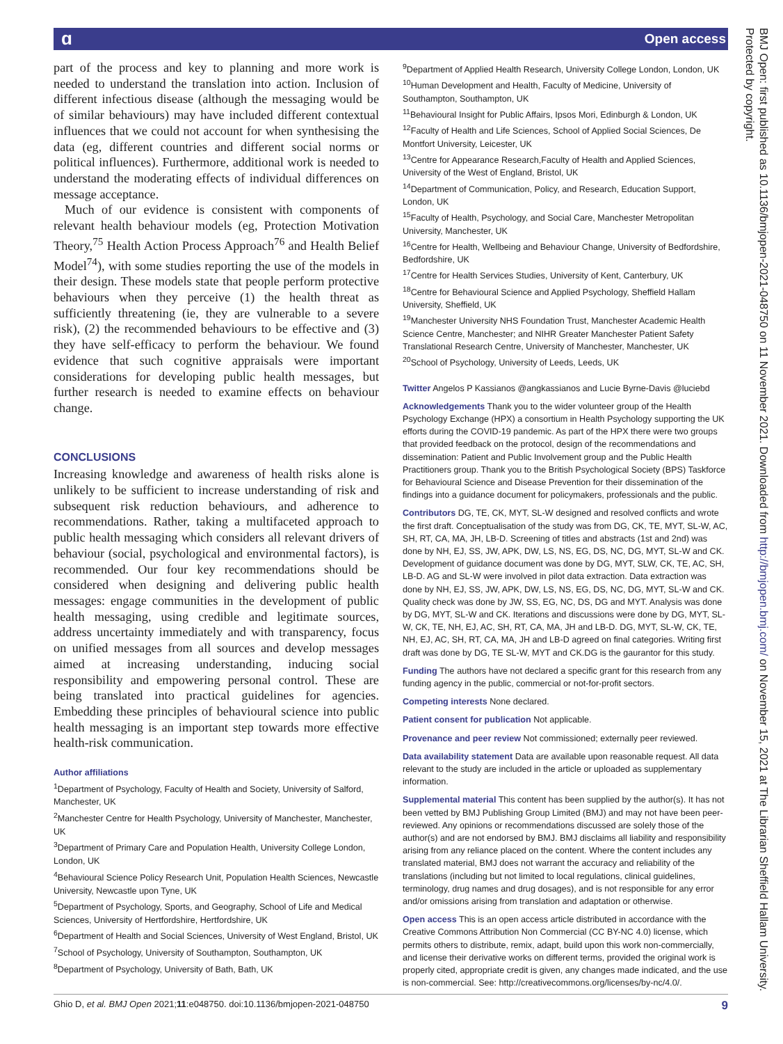ɑ Open access
part of the process and key to planning and more work is needed to understand the translation into action. Inclusion of different infectious disease (although the messaging would be of similar behaviours) may have included different contextual influences that we could not account for when synthesising the data (eg, different countries and different social norms or political influences). Furthermore, additional work is needed to understand the moderating effects of individual differences on message acceptance.
Much of our evidence is consistent with components of relevant health behaviour models (eg, Protection Motivation Theory,<sup>75</sup> Health Action Process Approach<sup>76</sup> and Health Belief Model<sup>74</sup>), with some studies reporting the use of the models in their design. These models state that people perform protective behaviours when they perceive (1) the health threat as sufficiently threatening (ie, they are vulnerable to a severe risk), (2) the recommended behaviours to be effective and (3) they have self-efficacy to perform the behaviour. We found evidence that such cognitive appraisals were important considerations for developing public health messages, but further research is needed to examine effects on behaviour change.
CONCLUSIONS
Increasing knowledge and awareness of health risks alone is unlikely to be sufficient to increase understanding of risk and subsequent risk reduction behaviours, and adherence to recommendations. Rather, taking a multifaceted approach to public health messaging which considers all relevant drivers of behaviour (social, psychological and environmental factors), is recommended. Our four key recommendations should be considered when designing and delivering public health messages: engage communities in the development of public health messaging, using credible and legitimate sources, address uncertainty immediately and with transparency, focus on unified messages from all sources and develop messages aimed at increasing understanding, inducing social responsibility and empowering personal control. These are being translated into practical guidelines for agencies. Embedding these principles of behavioural science into public health messaging is an important step towards more effective health-risk communication.
Author affiliations
<sup>1</sup> Department of Psychology, Faculty of Health and Society, University of Salford, Manchester, UK
<sup>2</sup> Manchester Centre for Health Psychology, University of Manchester, Manchester, UK
<sup>3</sup> Department of Primary Care and Population Health, University College London, London, UK
<sup>4</sup> Behavioural Science Policy Research Unit, Population Health Sciences, Newcastle University, Newcastle upon Tyne, UK
<sup>5</sup> Department of Psychology, Sports, and Geography, School of Life and Medical Sciences, University of Hertfordshire, Hertfordshire, UK
<sup>6</sup> Department of Health and Social Sciences, University of West England, Bristol, UK
<sup>7</sup> School of Psychology, University of Southampton, Southampton, UK
<sup>8</sup> Department of Psychology, University of Bath, Bath, UK
<sup>9</sup> Department of Applied Health Research, University College London, London, UK
<sup>10</sup> Human Development and Health, Faculty of Medicine, University of Southampton, Southampton, UK
<sup>11</sup> Behavioural Insight for Public Affairs, Ipsos Mori, Edinburgh & London, UK
<sup>12</sup> Faculty of Health and Life Sciences, School of Applied Social Sciences, De Montfort University, Leicester, UK
<sup>13</sup> Centre for Appearance Research,Faculty of Health and Applied Sciences, University of the West of England, Bristol, UK
<sup>14</sup> Department of Communication, Policy, and Research, Education Support, London, UK
<sup>15</sup> Faculty of Health, Psychology, and Social Care, Manchester Metropolitan University, Manchester, UK
<sup>16</sup> Centre for Health, Wellbeing and Behaviour Change, University of Bedfordshire, Bedfordshire, UK
<sup>17</sup> Centre for Health Services Studies, University of Kent, Canterbury, UK
<sup>18</sup> Centre for Behavioural Science and Applied Psychology, Sheffield Hallam University, Sheffield, UK
<sup>19</sup> Manchester University NHS Foundation Trust, Manchester Academic Health Science Centre, Manchester; and NIHR Greater Manchester Patient Safety Translational Research Centre, University of Manchester, Manchester, UK
<sup>20</sup> School of Psychology, University of Leeds, Leeds, UK
Twitter Angelos P Kassianos @angkassianos and Lucie Byrne-Davis @luciebd
Acknowledgements Thank you to the wider volunteer group of the Health Psychology Exchange (HPX) a consortium in Health Psychology supporting the UK efforts during the COVID-19 pandemic. As part of the HPX there were two groups that provided feedback on the protocol, design of the recommendations and dissemination: Patient and Public Involvement group and the Public Health Practitioners group. Thank you to the British Psychological Society (BPS) Taskforce for Behavioural Science and Disease Prevention for their dissemination of the findings into a guidance document for policymakers, professionals and the public.
Contributors DG, TE, CK, MYT, SL-W designed and resolved conflicts and wrote the first draft. Conceptualisation of the study was from DG, CK, TE, MYT, SL-W, AC, SH, RT, CA, MA, JH, LB-D. Screening of titles and abstracts (1st and 2nd) was done by NH, EJ, SS, JW, APK, DW, LS, NS, EG, DS, NC, DG, MYT, SL-W and CK. Development of guidance document was done by DG, MYT, SLW, CK, TE, AC, SH, LB-D. AG and SL-W were involved in pilot data extraction. Data extraction was done by NH, EJ, SS, JW, APK, DW, LS, NS, EG, DS, NC, DG, MYT, SL-W and CK. Quality check was done by JW, SS, EG, NC, DS, DG and MYT. Analysis was done by DG, MYT, SL-W and CK. Iterations and discussions were done by DG, MYT, SL-W, CK, TE, NH, EJ, AC, SH, RT, CA, MA, JH and LB-D. DG, MYT, SL-W, CK, TE, NH, EJ, AC, SH, RT, CA, MA, JH and LB-D agreed on final categories. Writing first draft was done by DG, TE SL-W, MYT and CK.DG is the gaurantor for this study.
Funding The authors have not declared a specific grant for this research from any funding agency in the public, commercial or not-for-profit sectors.
Competing interests None declared.
Patient consent for publication Not applicable.
Provenance and peer review Not commissioned; externally peer reviewed.
Data availability statement Data are available upon reasonable request. All data relevant to the study are included in the article or uploaded as supplementary information.
Supplemental material This content has been supplied by the author(s). It has not been vetted by BMJ Publishing Group Limited (BMJ) and may not have been peer-reviewed. Any opinions or recommendations discussed are solely those of the author(s) and are not endorsed by BMJ. BMJ disclaims all liability and responsibility arising from any reliance placed on the content. Where the content includes any translated material, BMJ does not warrant the accuracy and reliability of the translations (including but not limited to local regulations, clinical guidelines, terminology, drug names and drug dosages), and is not responsible for any error and/or omissions arising from translation and adaptation or otherwise.
Open access This is an open access article distributed in accordance with the Creative Commons Attribution Non Commercial (CC BY-NC 4.0) license, which permits others to distribute, remix, adapt, build upon this work non-commercially, and license their derivative works on different terms, provided the original work is properly cited, appropriate credit is given, any changes made indicated, and the use is non-commercial. See: http://creativecommons.org/licenses/by-nc/4.0/.
Ghio D, et al. BMJ Open 2021;11:e048750. doi:10.1136/bmjopen-2021-048750 9
BMJ Open: first published as 10.1136/bmjopen-2021-048750 on 11 November 2021. Downloaded from http://bmjopen.bmj.com/ on November 15, 2021 at The Librarian Sheffield Hallam University. Protected by copyright.